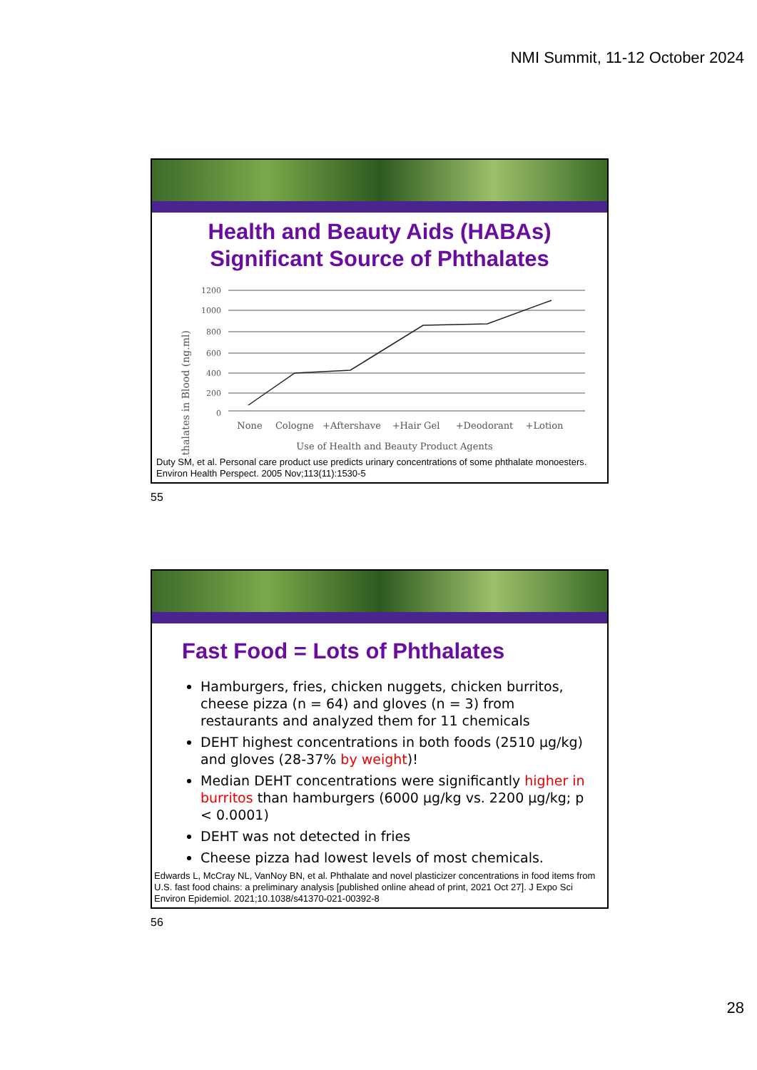NMI Summit, 11-12 October 2024
Health and Beauty Aids (HABAs)
Significant Source of Phthalates
Phthalates in Blood (ng.ml)
1200
1000
800
600
400
200
0
None
Cologne
+Aftershave
+Hair Gel
+Deodorant
+Lotion
Use of Health and Beauty Product Agents
Duty SM, et al. Personal care product use predicts urinary concentrations of some phthalate monoesters. Environ Health Perspect. 2005 Nov;113(11):1530-5
55
Fast Food = Lots of Phthalates
Hamburgers, fries, chicken nuggets, chicken burritos, cheese pizza (n = 64) and gloves (n = 3) from restaurants and analyzed them for 11 chemicals
DEHT highest concentrations in both foods (2510 µg/kg) and gloves (28-37% by weight)!
Median DEHT concentrations were significantly higher in burritos than hamburgers (6000 µg/kg vs. 2200 µg/kg; p < 0.0001)
DEHT was not detected in fries
Cheese pizza had lowest levels of most chemicals.
Edwards L, McCray NL, VanNoy BN, et al. Phthalate and novel plasticizer concentrations in food items from U.S. fast food chains: a preliminary analysis [published online ahead of print, 2021 Oct 27]. J Expo Sci Environ Epidemiol. 2021;10.1038/s41370-021-00392-8
56
28